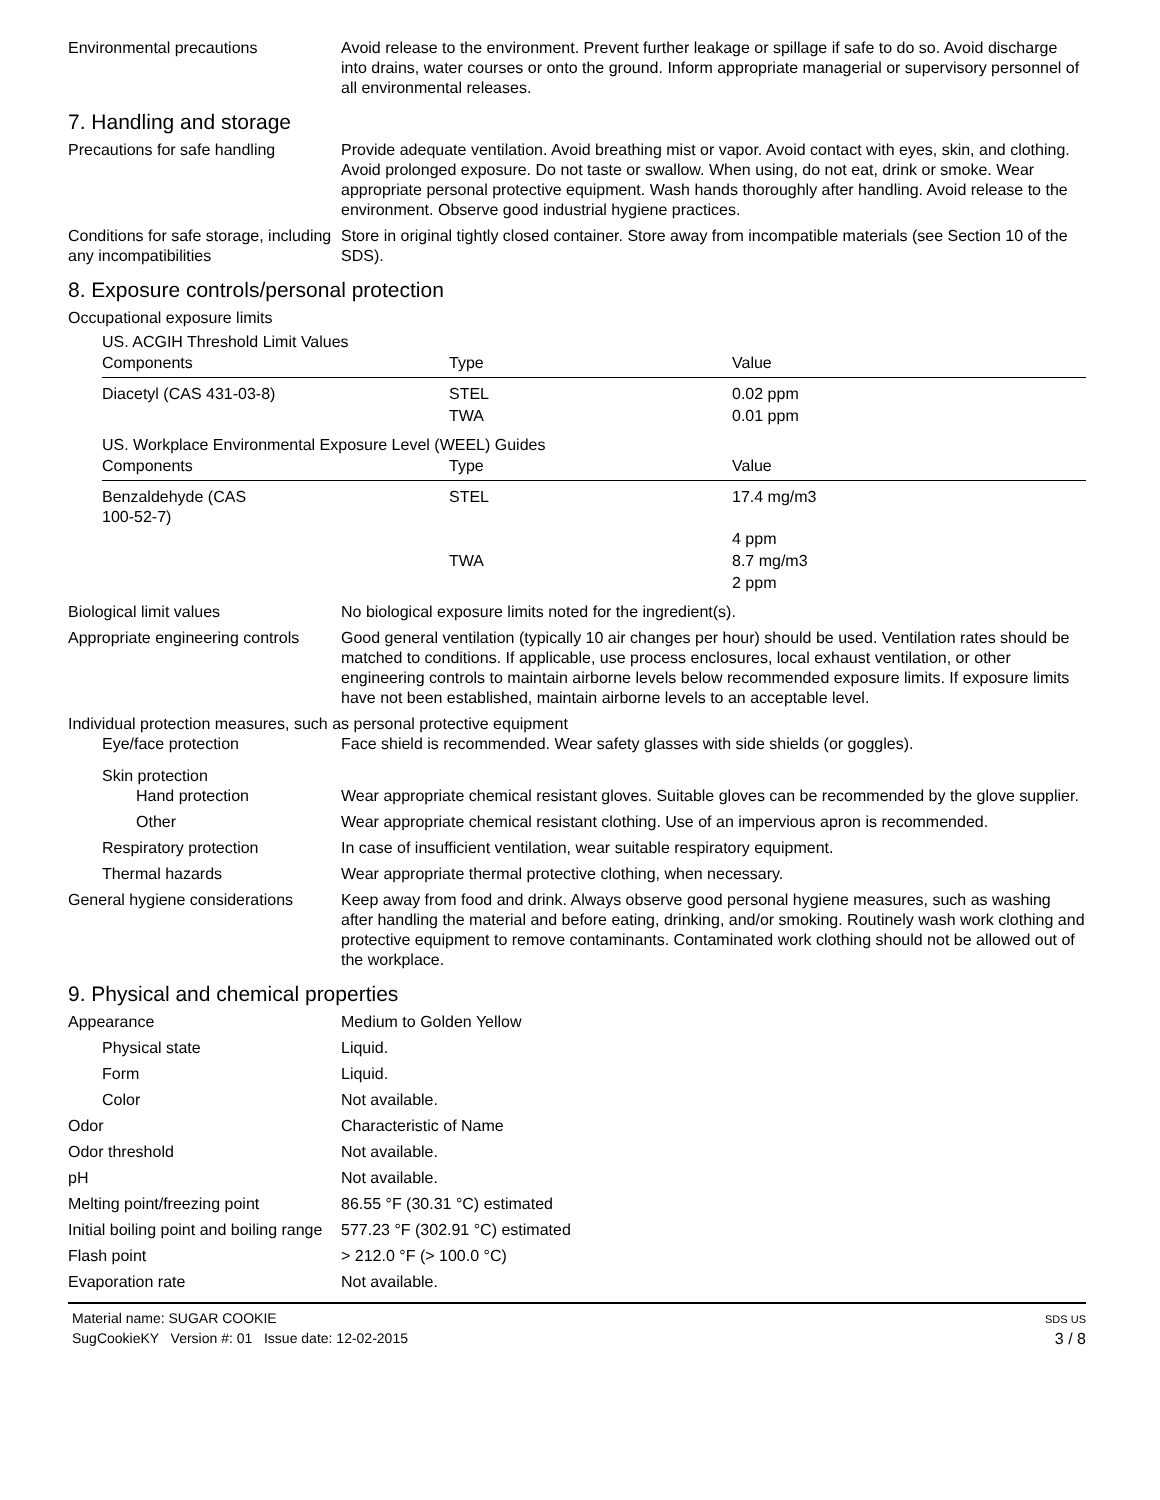Environmental precautions Avoid release to the environment. Prevent further leakage or spillage if safe to do so. Avoid discharge into drains, water courses or onto the ground. Inform appropriate managerial or supervisory personnel of all environmental releases.
7. Handling and storage
Precautions for safe handling
Provide adequate ventilation. Avoid breathing mist or vapor. Avoid contact with eyes, skin, and clothing. Avoid prolonged exposure. Do not taste or swallow. When using, do not eat, drink or smoke. Wear appropriate personal protective equipment. Wash hands thoroughly after handling. Avoid release to the environment. Observe good industrial hygiene practices.
Conditions for safe storage, including any incompatibilities
Store in original tightly closed container. Store away from incompatible materials (see Section 10 of the SDS).
8. Exposure controls/personal protection
Occupational exposure limits
US. ACGIH Threshold Limit Values
| Components | Type | Value |
| --- | --- | --- |
| Diacetyl (CAS 431-03-8) | STEL | 0.02 ppm |
| | TWA | 0.01 ppm |
US. Workplace Environmental Exposure Level (WEEL) Guides
| Components | Type | Value |
| --- | --- | --- |
| Benzaldehyde (CAS 100-52-7) | STEL | 17.4 mg/m3 |
| | | 4 ppm |
| | TWA | 8.7 mg/m3 |
| | | 2 ppm |
Biological limit values No biological exposure limits noted for the ingredient(s).
Appropriate engineering controls
Good general ventilation (typically 10 air changes per hour) should be used. Ventilation rates should be matched to conditions. If applicable, use process enclosures, local exhaust ventilation, or other engineering controls to maintain airborne levels below recommended exposure limits. If exposure limits have not been established, maintain airborne levels to an acceptable level.
Individual protection measures, such as personal protective equipment
Eye/face protection Face shield is recommended. Wear safety glasses with side shields (or goggles).
Skin protection
Hand protection Wear appropriate chemical resistant gloves. Suitable gloves can be recommended by the glove supplier.
Other Wear appropriate chemical resistant clothing. Use of an impervious apron is recommended.
Respiratory protection In case of insufficient ventilation, wear suitable respiratory equipment.
Thermal hazards Wear appropriate thermal protective clothing, when necessary.
General hygiene considerations
Keep away from food and drink. Always observe good personal hygiene measures, such as washing after handling the material and before eating, drinking, and/or smoking. Routinely wash work clothing and protective equipment to remove contaminants. Contaminated work clothing should not be allowed out of the workplace.
9. Physical and chemical properties
Appearance Medium to Golden Yellow
Physical state Liquid.
Form Liquid.
Color Not available.
Odor Characteristic of Name
Odor threshold Not available.
pH Not available.
Melting point/freezing point 86.55 °F (30.31 °C) estimated
Initial boiling point and boiling range
577.23 °F (302.91 °C) estimated
Flash point > 212.0 °F (> 100.0 °C)
Evaporation rate Not available.
Material name: SUGAR COOKIE
SugCookieKY Version #: 01 Issue date: 12-02-2015
SDS US
3 / 8